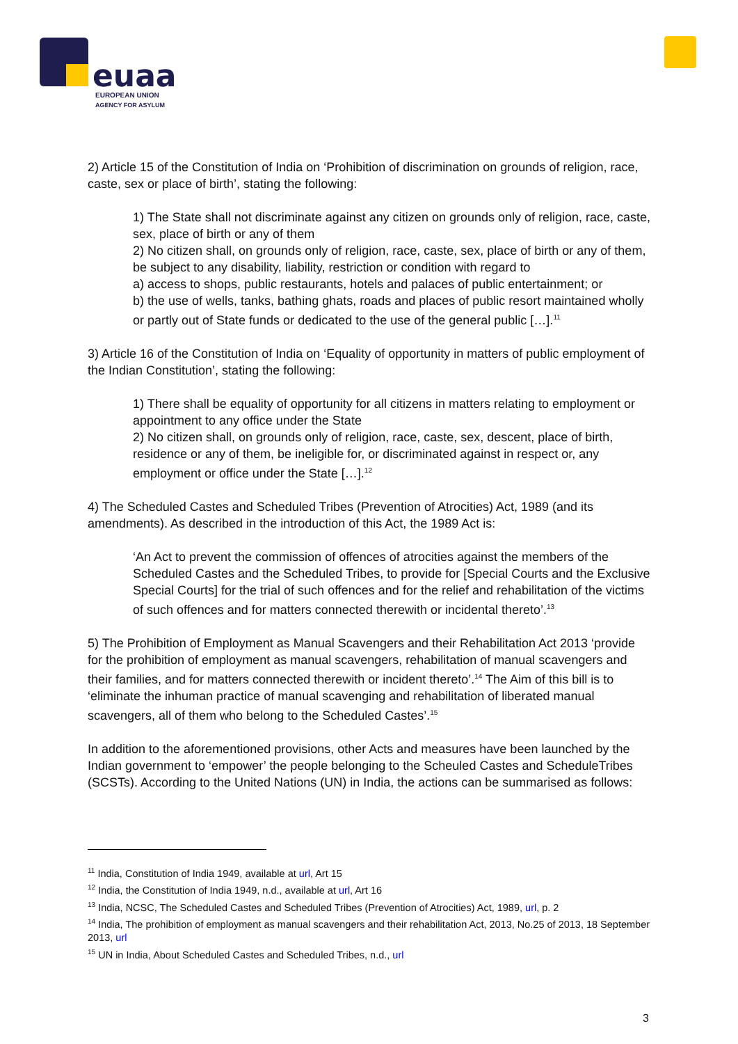euaa
EUROPEAN UNION
AGENCY FOR ASYLUM
2) Article 15 of the Constitution of India on ‘Prohibition of discrimination on grounds of religion, race, caste, sex or place of birth’, stating the following:
1) The State shall not discriminate against any citizen on grounds only of religion, race, caste, sex, place of birth or any of them
2) No citizen shall, on grounds only of religion, race, caste, sex, place of birth or any of them, be subject to any disability, liability, restriction or condition with regard to
a) access to shops, public restaurants, hotels and palaces of public entertainment; or
b) the use of wells, tanks, bathing ghats, roads and places of public resort maintained wholly or partly out of State funds or dedicated to the use of the general public […].<sup>11</sup>
3) Article 16 of the Constitution of India on ‘Equality of opportunity in matters of public employment of the Indian Constitution’, stating the following:
1) There shall be equality of opportunity for all citizens in matters relating to employment or appointment to any office under the State
2) No citizen shall, on grounds only of religion, race, caste, sex, descent, place of birth, residence or any of them, be ineligible for, or discriminated against in respect or, any employment or office under the State […].<sup>12</sup>
4) The Scheduled Castes and Scheduled Tribes (Prevention of Atrocities) Act, 1989 (and its amendments). As described in the introduction of this Act, the 1989 Act is:
‘An Act to prevent the commission of offences of atrocities against the members of the Scheduled Castes and the Scheduled Tribes, to provide for [Special Courts and the Exclusive Special Courts] for the trial of such offences and for the relief and rehabilitation of the victims of such offences and for matters connected therewith or incidental thereto’.<sup>13</sup>
5) The Prohibition of Employment as Manual Scavengers and their Rehabilitation Act 2013 ‘provide for the prohibition of employment as manual scavengers, rehabilitation of manual scavengers and their families, and for matters connected therewith or incident thereto’.<sup>14</sup> The Aim of this bill is to ‘eliminate the inhuman practice of manual scavenging and rehabilitation of liberated manual scavengers, all of them who belong to the Scheduled Castes’.<sup>15</sup>
In addition to the aforementioned provisions, other Acts and measures have been launched by the Indian government to ‘empower’ the people belonging to the Scheuled Castes and ScheduleTribes (SCSTs). According to the United Nations (UN) in India, the actions can be summarised as follows:
<sup>11</sup> India, Constitution of India 1949, available at url, Art 15
<sup>12</sup> India, the Constitution of India 1949, n.d., available at url, Art 16
<sup>13</sup> India, NCSC, The Scheduled Castes and Scheduled Tribes (Prevention of Atrocities) Act, 1989, url, p. 2
<sup>14</sup> India, The prohibition of employment as manual scavengers and their rehabilitation Act, 2013, No.25 of 2013, 18 September 2013, url
<sup>15</sup> UN in India, About Scheduled Castes and Scheduled Tribes, n.d., url
3